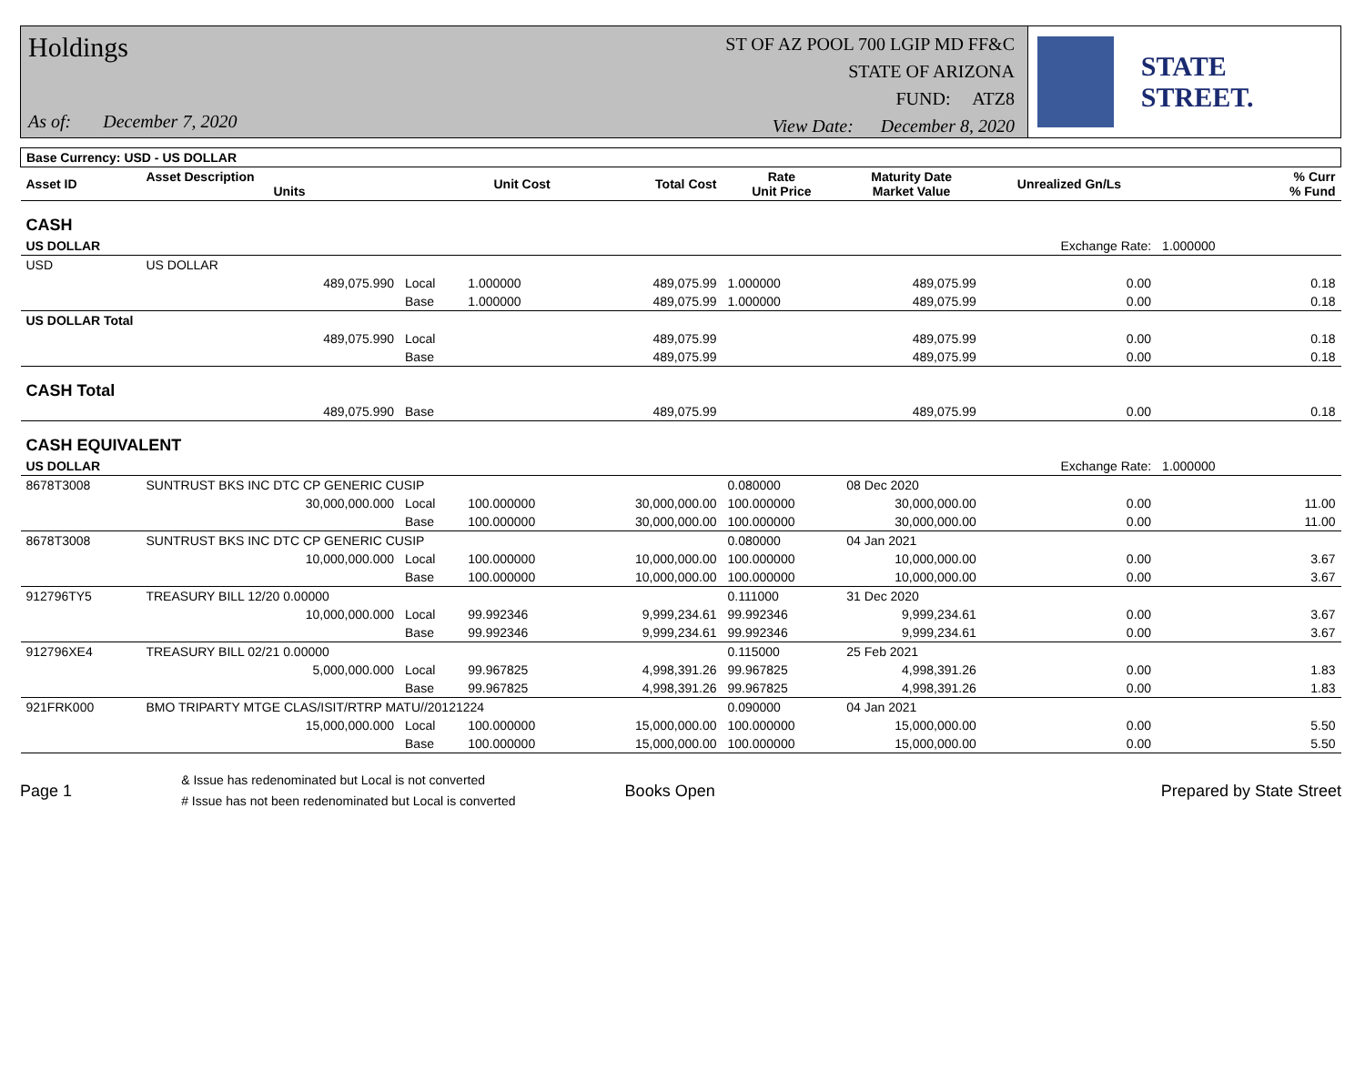Holdings
As of: December 7, 2020
ST OF AZ POOL 700 LGIP MD FF&C
STATE OF ARIZONA
FUND: ATZ8
View Date: December 8, 2020
STATE STREET.
| Base Currency: USD - US DOLLAR | | | | | | | | | |
| --- | --- | --- | --- | --- | --- | --- | --- | --- | --- |
| Asset ID | Asset Description Units | | Unit Cost | Total Cost | Rate Unit Price | Maturity Date Market Value | Unrealized Gn/Ls | | % Curr % Fund |
| CASH | | | | | | | | | |
| US DOLLAR | | | | | | | Exchange Rate: | 1.000000 | |
| USD | US DOLLAR | | | | | | | | |
| | 489,075.990 | Local | 1.000000 | 489,075.99 | 1.000000 | 489,075.99 | 0.00 | | 0.18 |
| | | Base | 1.000000 | 489,075.99 | 1.000000 | 489,075.99 | 0.00 | | 0.18 |
| US DOLLAR Total | | | | | | | | | |
| | 489,075.990 | Local | | 489,075.99 | | 489,075.99 | 0.00 | | 0.18 |
| | | Base | | 489,075.99 | | 489,075.99 | 0.00 | | 0.18 |
| CASH Total | | | | | | | | | |
| | 489,075.990 | Base | | 489,075.99 | | 489,075.99 | 0.00 | | 0.18 |
| CASH EQUIVALENT | | | | | | | | | |
| US DOLLAR | | | | | | | Exchange Rate: | 1.000000 | |
| 8678T3008 | SUNTRUST BKS INC DTC CP GENERIC CUSIP | | | | 0.080000 | 08 Dec 2020 | | | |
| | 30,000,000.000 | Local | 100.000000 | 30,000,000.00 | 100.000000 | 30,000,000.00 | 0.00 | | 11.00 |
| | | Base | 100.000000 | 30,000,000.00 | 100.000000 | 30,000,000.00 | 0.00 | | 11.00 |
| 8678T3008 | SUNTRUST BKS INC DTC CP GENERIC CUSIP | | | | 0.080000 | 04 Jan 2021 | | | |
| | 10,000,000.000 | Local | 100.000000 | 10,000,000.00 | 100.000000 | 10,000,000.00 | 0.00 | | 3.67 |
| | | Base | 100.000000 | 10,000,000.00 | 100.000000 | 10,000,000.00 | 0.00 | | 3.67 |
| 912796TY5 | TREASURY BILL 12/20 0.00000 | | | | 0.111000 | 31 Dec 2020 | | | |
| | 10,000,000.000 | Local | 99.992346 | 9,999,234.61 | 99.992346 | 9,999,234.61 | 0.00 | | 3.67 |
| | | Base | 99.992346 | 9,999,234.61 | 99.992346 | 9,999,234.61 | 0.00 | | 3.67 |
| 912796XE4 | TREASURY BILL 02/21 0.00000 | | | | 0.115000 | 25 Feb 2021 | | | |
| | 5,000,000.000 | Local | 99.967825 | 4,998,391.26 | 99.967825 | 4,998,391.26 | 0.00 | | 1.83 |
| | | Base | 99.967825 | 4,998,391.26 | 99.967825 | 4,998,391.26 | 0.00 | | 1.83 |
| 921FRK000 | BMO TRIPARTY MTGE CLAS/ISIT/RTRP MATU//20121224 | | | | 0.090000 | 04 Jan 2021 | | | |
| | 15,000,000.000 | Local | 100.000000 | 15,000,000.00 | 100.000000 | 15,000,000.00 | 0.00 | | 5.50 |
| | | Base | 100.000000 | 15,000,000.00 | 100.000000 | 15,000,000.00 | 0.00 | | 5.50 |
Page 1
& Issue has redenominated but Local is not converted
# Issue has not been redenominated but Local is converted
Books Open Prepared by State Street